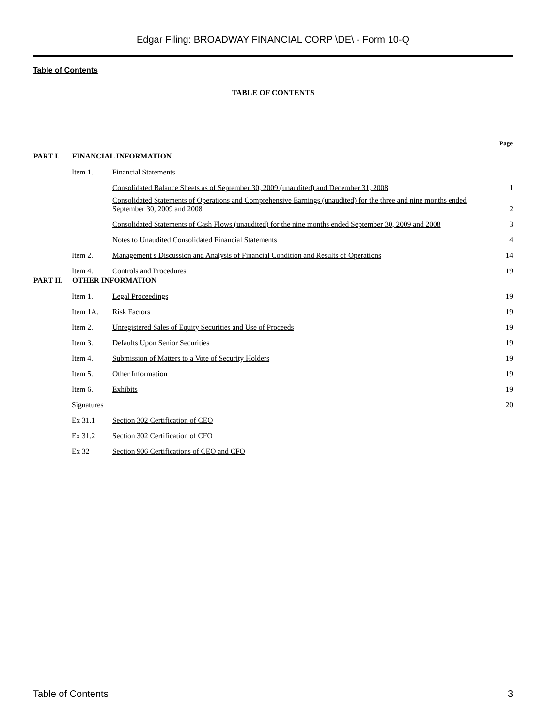Edgar Filing: BROADWAY FINANCIAL CORP \DE\ - Form 10-Q
Table of Contents
TABLE OF CONTENTS
| | | | Page |
| PART I. | FINANCIAL INFORMATION | | |
| | Item 1. | Financial Statements | |
| | | Consolidated Balance Sheets as of September 30, 2009 (unaudited) and December 31, 2008 | 1 |
| | | Consolidated Statements of Operations and Comprehensive Earnings (unaudited) for the three and nine months ended September 30, 2009 and 2008 | 2 |
| | | Consolidated Statements of Cash Flows (unaudited) for the nine months ended September 30, 2009 and 2008 | 3 |
| | | Notes to Unaudited Consolidated Financial Statements | 4 |
| | Item 2. | Management s Discussion and Analysis of Financial Condition and Results of Operations | 14 |
| | Item 4. | Controls and Procedures | 19 |
| PART II. | OTHER INFORMATION | | |
| | Item 1. | Legal Proceedings | 19 |
| | Item 1A. | Risk Factors | 19 |
| | Item 2. | Unregistered Sales of Equity Securities and Use of Proceeds | 19 |
| | Item 3. | Defaults Upon Senior Securities | 19 |
| | Item 4. | Submission of Matters to a Vote of Security Holders | 19 |
| | Item 5. | Other Information | 19 |
| | Item 6. | Exhibits | 19 |
| | Signatures | | 20 |
| | Ex 31.1 | Section 302 Certification of CEO | |
| | Ex 31.2 | Section 302 Certification of CFO | |
| | Ex 32 | Section 906 Certifications of CEO and CFO | |
Table of Contents 3